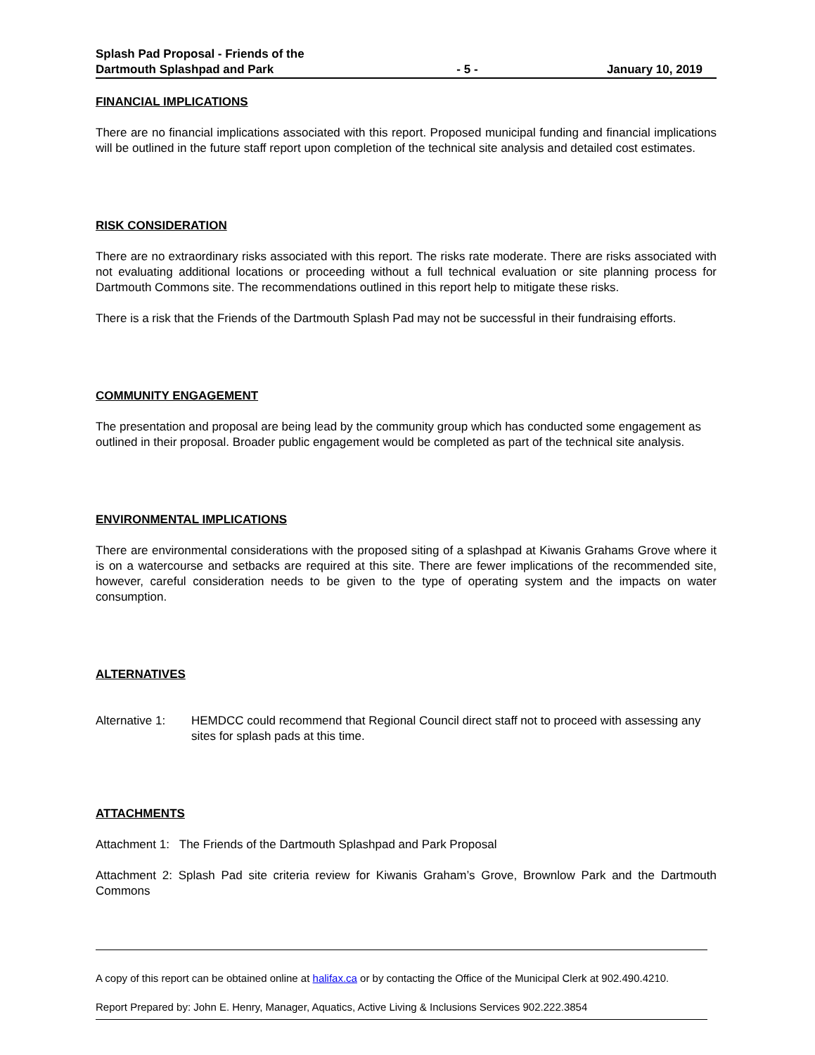Splash Pad Proposal - Friends of the Dartmouth Splashpad and Park
- 5 -
January 10, 2019
FINANCIAL IMPLICATIONS
There are no financial implications associated with this report. Proposed municipal funding and financial implications will be outlined in the future staff report upon completion of the technical site analysis and detailed cost estimates.
RISK CONSIDERATION
There are no extraordinary risks associated with this report. The risks rate moderate. There are risks associated with not evaluating additional locations or proceeding without a full technical evaluation or site planning process for Dartmouth Commons site. The recommendations outlined in this report help to mitigate these risks.
There is a risk that the Friends of the Dartmouth Splash Pad may not be successful in their fundraising efforts.
COMMUNITY ENGAGEMENT
The presentation and proposal are being lead by the community group which has conducted some engagement as outlined in their proposal. Broader public engagement would be completed as part of the technical site analysis.
ENVIRONMENTAL IMPLICATIONS
There are environmental considerations with the proposed siting of a splashpad at Kiwanis Grahams Grove where it is on a watercourse and setbacks are required at this site. There are fewer implications of the recommended site, however, careful consideration needs to be given to the type of operating system and the impacts on water consumption.
ALTERNATIVES
Alternative 1:
HEMDCC could recommend that Regional Council direct staff not to proceed with assessing any sites for splash pads at this time.
ATTACHMENTS
Attachment 1: The Friends of the Dartmouth Splashpad and Park Proposal
Attachment 2: Splash Pad site criteria review for Kiwanis Graham’s Grove, Brownlow Park and the Dartmouth Commons
A copy of this report can be obtained online at halifax.ca or by contacting the Office of the Municipal Clerk at 902.490.4210.
Report Prepared by: John E. Henry, Manager, Aquatics, Active Living & Inclusions Services 902.222.3854